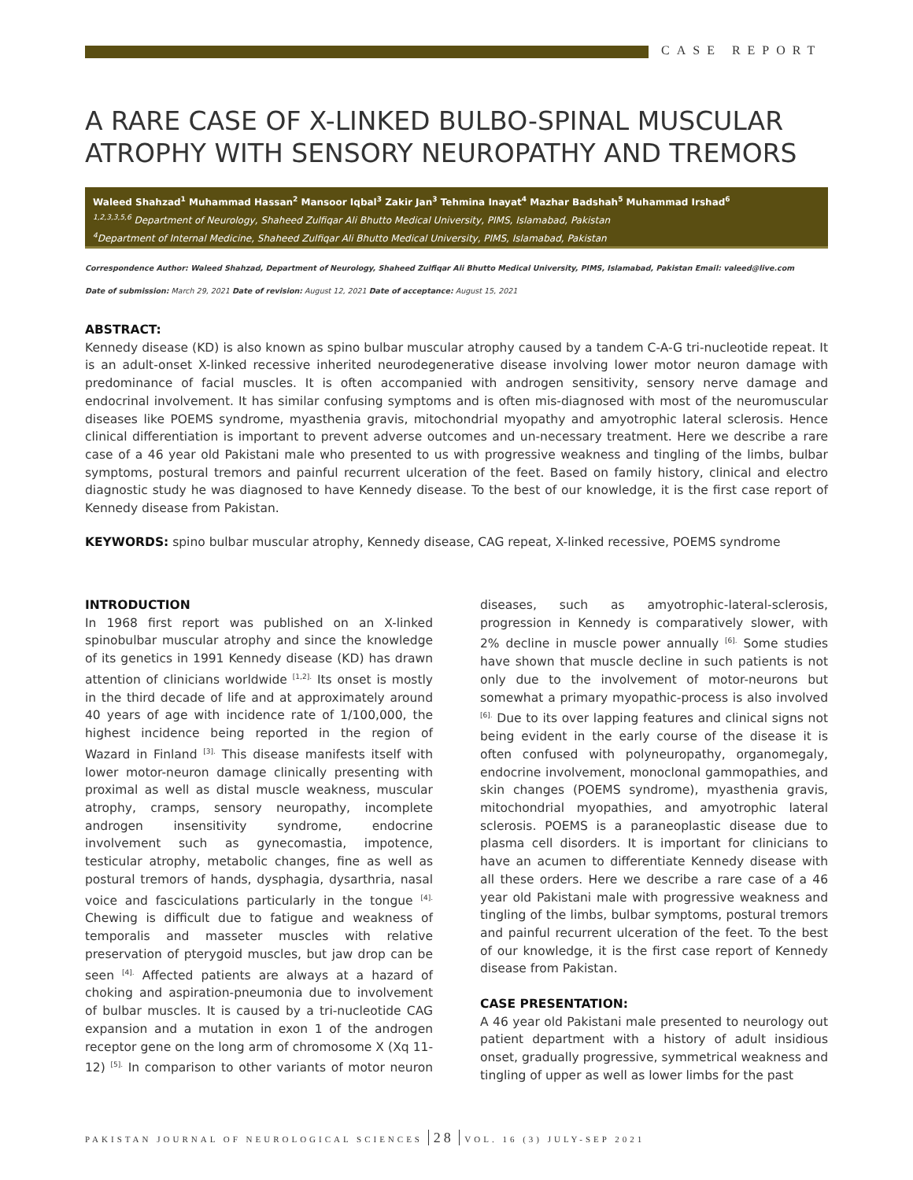CASE REPORT
A RARE CASE OF X-LINKED BULBO-SPINAL MUSCULAR ATROPHY WITH SENSORY NEUROPATHY AND TREMORS
Waleed Shahzad<sup>1</sup> Muhammad Hassan<sup>2</sup> Mansoor Iqbal<sup>3</sup> Zakir Jan<sup>3</sup> Tehmina Inayat<sup>4</sup> Mazhar Badshah<sup>5</sup> Muhammad Irshad<sup>6</sup>
<sup>1,2,3,3,5,6</sup> Department of Neurology, Shaheed Zulfiqar Ali Bhutto Medical University, PIMS, Islamabad, Pakistan
<sup>4</sup> Department of Internal Medicine, Shaheed Zulfiqar Ali Bhutto Medical University, PIMS, Islamabad, Pakistan
Correspondence Author: Waleed Shahzad, Department of Neurology, Shaheed Zulfiqar Ali Bhutto Medical University, PIMS, Islamabad, Pakistan Email: valeed@live.com
Date of submission: March 29, 2021 Date of revision: August 12, 2021 Date of acceptance: August 15, 2021
ABSTRACT:
Kennedy disease (KD) is also known as spino bulbar muscular atrophy caused by a tandem C-A-G tri-nucleotide repeat. It is an adult-onset X-linked recessive inherited neurodegenerative disease involving lower motor neuron damage with predominance of facial muscles. It is often accompanied with androgen sensitivity, sensory nerve damage and endocrinal involvement. It has similar confusing symptoms and is often mis-diagnosed with most of the neuromuscular diseases like POEMS syndrome, myasthenia gravis, mitochondrial myopathy and amyotrophic lateral sclerosis. Hence clinical differentiation is important to prevent adverse outcomes and un-necessary treatment. Here we describe a rare case of a 46 year old Pakistani male who presented to us with progressive weakness and tingling of the limbs, bulbar symptoms, postural tremors and painful recurrent ulceration of the feet. Based on family history, clinical and electro diagnostic study he was diagnosed to have Kennedy disease. To the best of our knowledge, it is the first case report of Kennedy disease from Pakistan.
KEYWORDS: spino bulbar muscular atrophy, Kennedy disease, CAG repeat, X-linked recessive, POEMS syndrome
INTRODUCTION
In 1968 first report was published on an X-linked spinobulbar muscular atrophy and since the knowledge of its genetics in 1991 Kennedy disease (KD) has drawn attention of clinicians worldwide <sup>[1,2].</sup> Its onset is mostly in the third decade of life and at approximately around 40 years of age with incidence rate of 1/100,000, the highest incidence being reported in the region of Wazard in Finland <sup>[3].</sup> This disease manifests itself with lower motor-neuron damage clinically presenting with proximal as well as distal muscle weakness, muscular atrophy, cramps, sensory neuropathy, incomplete androgen insensitivity syndrome, endocrine involvement such as gynecomastia, impotence, testicular atrophy, metabolic changes, fine as well as postural tremors of hands, dysphagia, dysarthria, nasal voice and fasciculations particularly in the tongue <sup>[4].</sup> Chewing is difficult due to fatigue and weakness of temporalis and masseter muscles with relative preservation of pterygoid muscles, but jaw drop can be seen <sup>[4].</sup> Affected patients are always at a hazard of choking and aspiration-pneumonia due to involvement of bulbar muscles. It is caused by a tri-nucleotide CAG expansion and a mutation in exon 1 of the androgen receptor gene on the long arm of chromosome X (Xq 11-12) <sup>[5].</sup> In comparison to other variants of motor neuron diseases, such as amyotrophic-lateral-sclerosis, progression in Kennedy is comparatively slower, with 2% decline in muscle power annually <sup>[6].</sup> Some studies have shown that muscle decline in such patients is not only due to the involvement of motor-neurons but somewhat a primary myopathic-process is also involved <sup>[6].</sup> Due to its over lapping features and clinical signs not being evident in the early course of the disease it is often confused with polyneuropathy, organomegaly, endocrine involvement, monoclonal gammopathies, and skin changes (POEMS syndrome), myasthenia gravis, mitochondrial myopathies, and amyotrophic lateral sclerosis. POEMS is a paraneoplastic disease due to plasma cell disorders. It is important for clinicians to have an acumen to differentiate Kennedy disease with all these orders. Here we describe a rare case of a 46 year old Pakistani male with progressive weakness and tingling of the limbs, bulbar symptoms, postural tremors and painful recurrent ulceration of the feet. To the best of our knowledge, it is the first case report of Kennedy disease from Pakistan.
CASE PRESENTATION:
A 46 year old Pakistani male presented to neurology out patient department with a history of adult insidious onset, gradually progressive, symmetrical weakness and tingling of upper as well as lower limbs for the past
PAKISTAN JOURNAL OF NEUROLOGICAL SCIENCES 28 VOL. 16 (3) JULY-SEP 2021